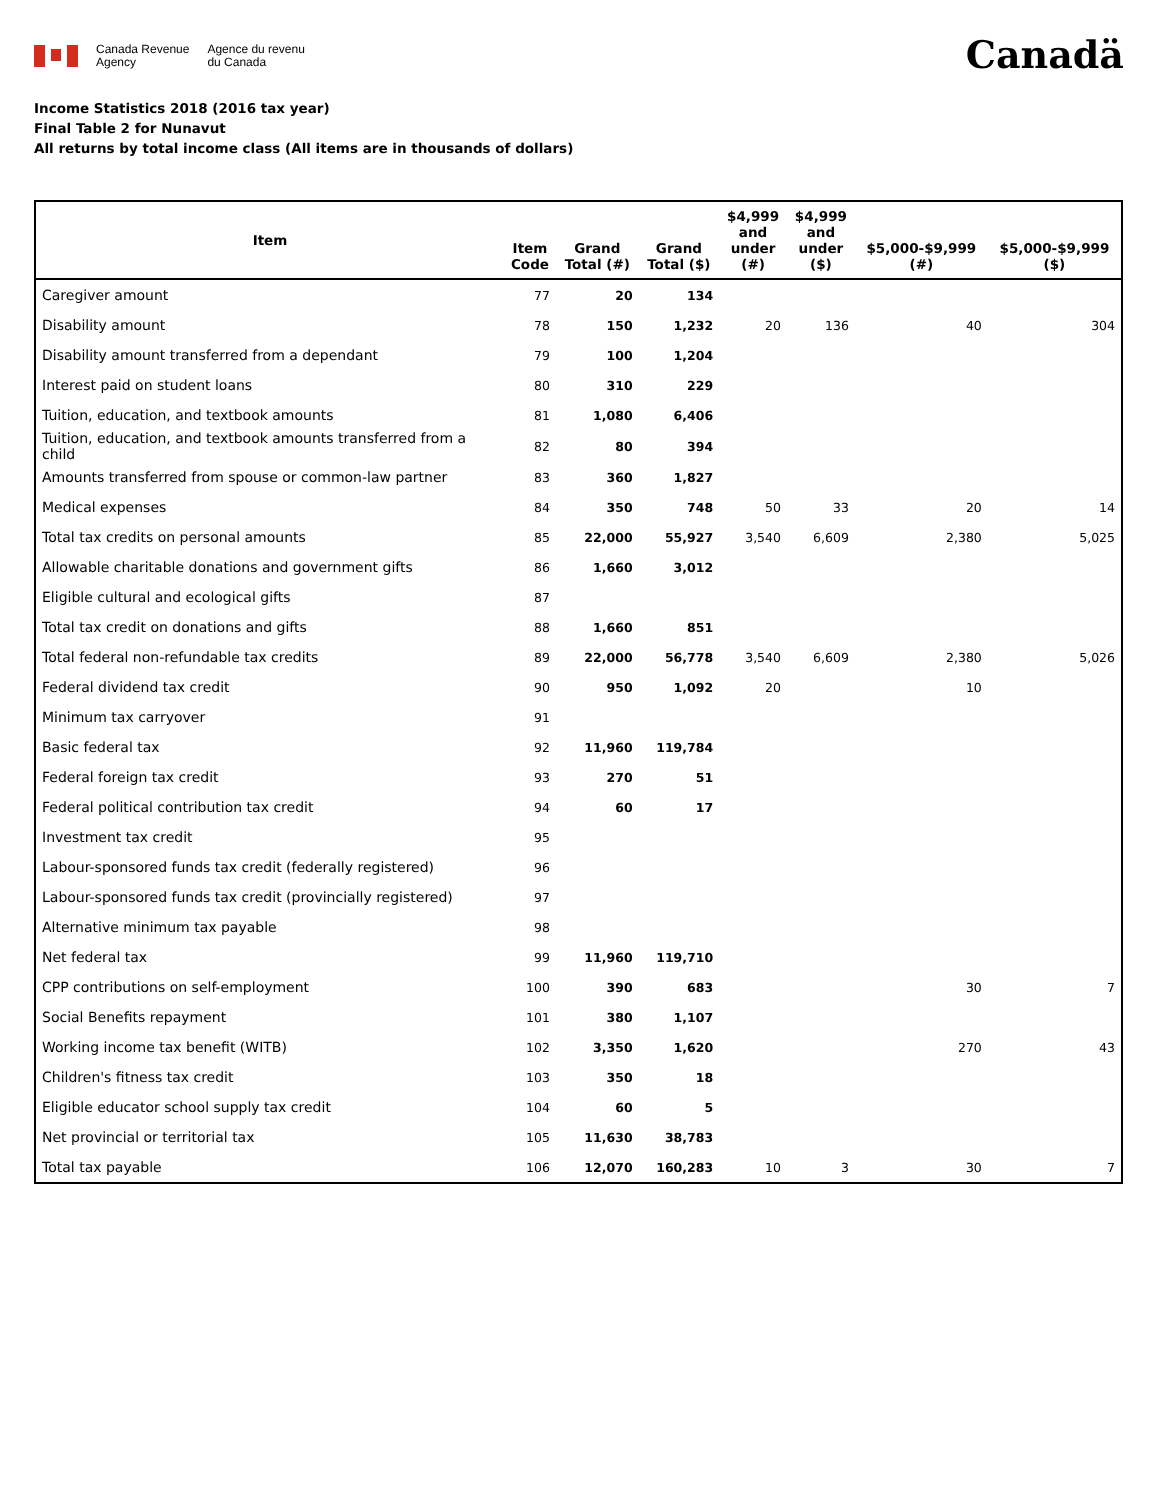Canada Revenue
Agency
Agence du revenu
du Canada
Canadä
Income Statistics 2018 (2016 tax year)
Final Table 2 for Nunavut
All returns by total income class (All items are in thousands of dollars)
| Item | Item Code | Grand Total (#) | Grand Total ($) | $4,999 and under (#) | $4,999 and under ($) | $5,000-$9,999 (#) | $5,000-$9,999 ($) |
| --- | --- | --- | --- | --- | --- | --- | --- |
| Caregiver amount | 77 | 20 | 134 | | | | |
| Disability amount | 78 | 150 | 1,232 | 20 | 136 | 40 | 304 |
| Disability amount transferred from a dependant | 79 | 100 | 1,204 | | | | |
| Interest paid on student loans | 80 | 310 | 229 | | | | |
| Tuition, education, and textbook amounts | 81 | 1,080 | 6,406 | | | | |
| Tuition, education, and textbook amounts transferred from a child | 82 | 80 | 394 | | | | |
| Amounts transferred from spouse or common-law partner | 83 | 360 | 1,827 | | | | |
| Medical expenses | 84 | 350 | 748 | 50 | 33 | 20 | 14 |
| Total tax credits on personal amounts | 85 | 22,000 | 55,927 | 3,540 | 6,609 | 2,380 | 5,025 |
| Allowable charitable donations and government gifts | 86 | 1,660 | 3,012 | | | | |
| Eligible cultural and ecological gifts | 87 | | | | | | |
| Total tax credit on donations and gifts | 88 | 1,660 | 851 | | | | |
| Total federal non-refundable tax credits | 89 | 22,000 | 56,778 | 3,540 | 6,609 | 2,380 | 5,026 |
| Federal dividend tax credit | 90 | 950 | 1,092 | 20 | | 10 | |
| Minimum tax carryover | 91 | | | | | | |
| Basic federal tax | 92 | 11,960 | 119,784 | | | | |
| Federal foreign tax credit | 93 | 270 | 51 | | | | |
| Federal political contribution tax credit | 94 | 60 | 17 | | | | |
| Investment tax credit | 95 | | | | | | |
| Labour-sponsored funds tax credit (federally registered) | 96 | | | | | | |
| Labour-sponsored funds tax credit (provincially registered) | 97 | | | | | | |
| Alternative minimum tax payable | 98 | | | | | | |
| Net federal tax | 99 | 11,960 | 119,710 | | | | |
| CPP contributions on self-employment | 100 | 390 | 683 | | | 30 | 7 |
| Social Benefits repayment | 101 | 380 | 1,107 | | | | |
| Working income tax benefit (WITB) | 102 | 3,350 | 1,620 | | | 270 | 43 |
| Children's fitness tax credit | 103 | 350 | 18 | | | | |
| Eligible educator school supply tax credit | 104 | 60 | 5 | | | | |
| Net provincial or territorial tax | 105 | 11,630 | 38,783 | | | | |
| Total tax payable | 106 | 12,070 | 160,283 | 10 | 3 | 30 | 7 |